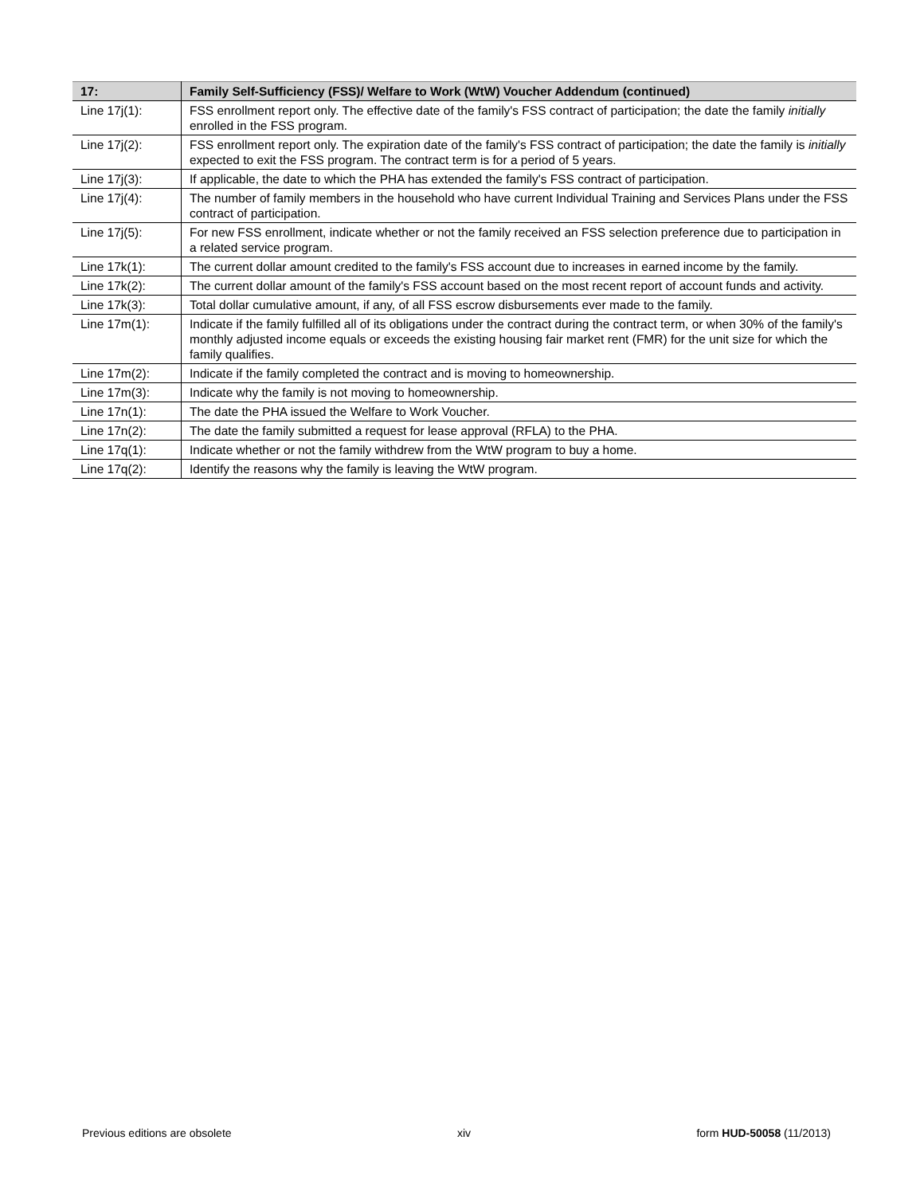| 17: | Family Self-Sufficiency (FSS)/ Welfare to Work (WtW) Voucher Addendum (continued) |
| --- | --- |
| Line 17j(1): | FSS enrollment report only. The effective date of the family's FSS contract of participation; the date the family initially enrolled in the FSS program. |
| Line 17j(2): | FSS enrollment report only. The expiration date of the family's FSS contract of participation; the date the family is initially expected to exit the FSS program. The contract term is for a period of 5 years. |
| Line 17j(3): | If applicable, the date to which the PHA has extended the family's FSS contract of participation. |
| Line 17j(4): | The number of family members in the household who have current Individual Training and Services Plans under the FSS contract of participation. |
| Line 17j(5): | For new FSS enrollment, indicate whether or not the family received an FSS selection preference due to participation in a related service program. |
| Line 17k(1): | The current dollar amount credited to the family's FSS account due to increases in earned income by the family. |
| Line 17k(2): | The current dollar amount of the family's FSS account based on the most recent report of account funds and activity. |
| Line 17k(3): | Total dollar cumulative amount, if any, of all FSS escrow disbursements ever made to the family. |
| Line 17m(1): | Indicate if the family fulfilled all of its obligations under the contract during the contract term, or when 30% of the family's monthly adjusted income equals or exceeds the existing housing fair market rent (FMR) for the unit size for which the family qualifies. |
| Line 17m(2): | Indicate if the family completed the contract and is moving to homeownership. |
| Line 17m(3): | Indicate why the family is not moving to homeownership. |
| Line 17n(1): | The date the PHA issued the Welfare to Work Voucher. |
| Line 17n(2): | The date the family submitted a request for lease approval (RFLA) to the PHA. |
| Line 17q(1): | Indicate whether or not the family withdrew from the WtW program to buy a home. |
| Line 17q(2): | Identify the reasons why the family is leaving the WtW program. |
Previous editions are obsolete xiv form HUD-50058 (11/2013)